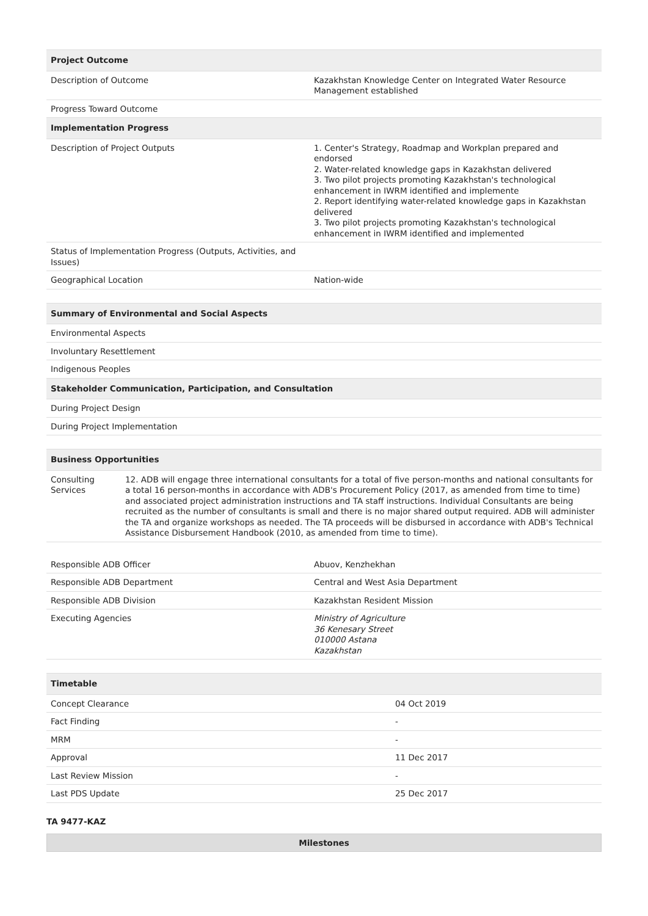| Project Outcome | |
| --- | --- |
| Description of Outcome | Kazakhstan Knowledge Center on Integrated Water Resource Management established |
| Progress Toward Outcome | |
| Implementation Progress | |
| Description of Project Outputs | 1. Center's Strategy, Roadmap and Workplan prepared and endorsed 2. Water-related knowledge gaps in Kazakhstan delivered 3. Two pilot projects promoting Kazakhstan's technological enhancement in IWRM identified and implemente 2. Report identifying water-related knowledge gaps in Kazakhstan delivered 3. Two pilot projects promoting Kazakhstan's technological enhancement in IWRM identified and implemented |
| Status of Implementation Progress (Outputs, Activities, and Issues) | |
| Geographical Location | Nation-wide |
| Summary of Environmental and Social Aspects |
| --- |
| Environmental Aspects |
| Involuntary Resettlement |
| Indigenous Peoples |
| Stakeholder Communication, Participation, and Consultation |
| During Project Design |
| During Project Implementation |
| Business Opportunities | |
| --- | --- |
| Consulting Services | 12. ADB will engage three international consultants for a total of five person-months and national consultants for a total 16 person-months in accordance with ADB's Procurement Policy (2017, as amended from time to time) and associated project administration instructions and TA staff instructions. Individual Consultants are being recruited as the number of consultants is small and there is no major shared output required. ADB will administer the TA and organize workshops as needed. The TA proceeds will be disbursed in accordance with ADB's Technical Assistance Disbursement Handbook (2010, as amended from time to time). |
| Responsible ADB Officer | Abuov, Kenzhekhan |
| Responsible ADB Department | Central and West Asia Department |
| Responsible ADB Division | Kazakhstan Resident Mission |
| Executing Agencies | Ministry of Agriculture 36 Kenesary Street 010000 Astana Kazakhstan |
| Timetable | |
| --- | --- |
| Concept Clearance | 04 Oct 2019 |
| Fact Finding | - |
| MRM | - |
| Approval | 11 Dec 2017 |
| Last Review Mission | - |
| Last PDS Update | 25 Dec 2017 |
TA 9477-KAZ
Milestones